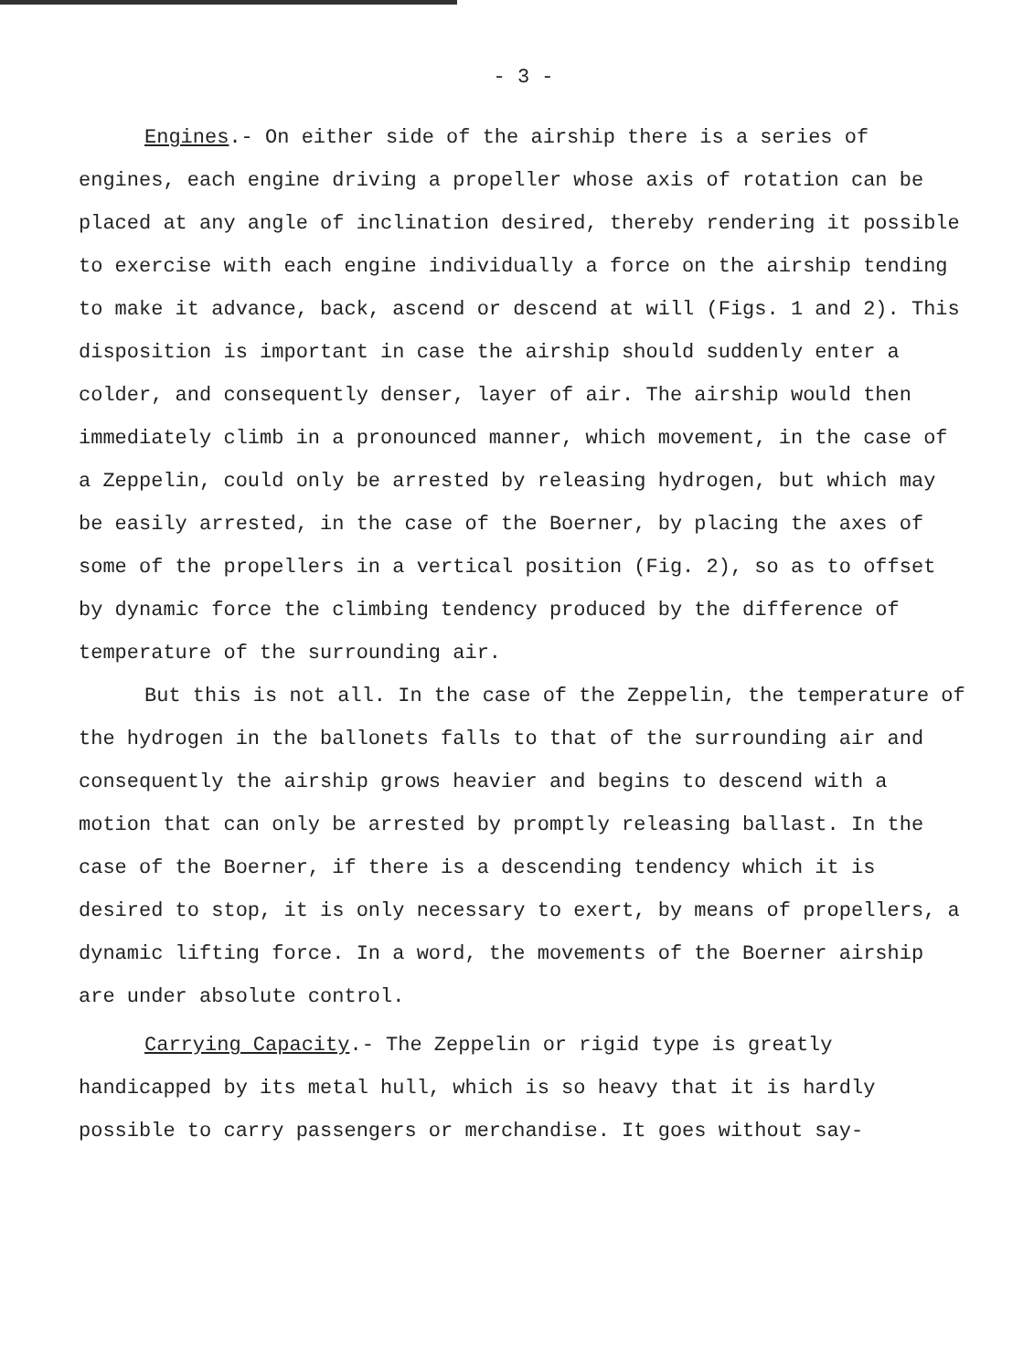- 3 -
Engines.- On either side of the airship there is a series of engines, each engine driving a propeller whose axis of rotation can be placed at any angle of inclination desired, thereby rendering it possible to exercise with each engine individually a force on the airship tending to make it advance, back, ascend or descend at will (Figs. 1 and 2). This disposition is important in case the airship should suddenly enter a colder, and consequently denser, layer of air. The airship would then immediately climb in a pronounced manner, which movement, in the case of a Zeppelin, could only be arrested by releasing hydrogen, but which may be easily arrested, in the case of the Boerner, by placing the axes of some of the propellers in a vertical position (Fig. 2), so as to offset by dynamic force the climbing tendency produced by the difference of temperature of the surrounding air.
But this is not all. In the case of the Zeppelin, the temperature of the hydrogen in the ballonets falls to that of the surrounding air and consequently the airship grows heavier and begins to descend with a motion that can only be arrested by promptly releasing ballast. In the case of the Boerner, if there is a descending tendency which it is desired to stop, it is only necessary to exert, by means of propellers, a dynamic lifting force. In a word, the movements of the Boerner airship are under absolute control.
Carrying Capacity.- The Zeppelin or rigid type is greatly handicapped by its metal hull, which is so heavy that it is hardly possible to carry passengers or merchandise. It goes without say-